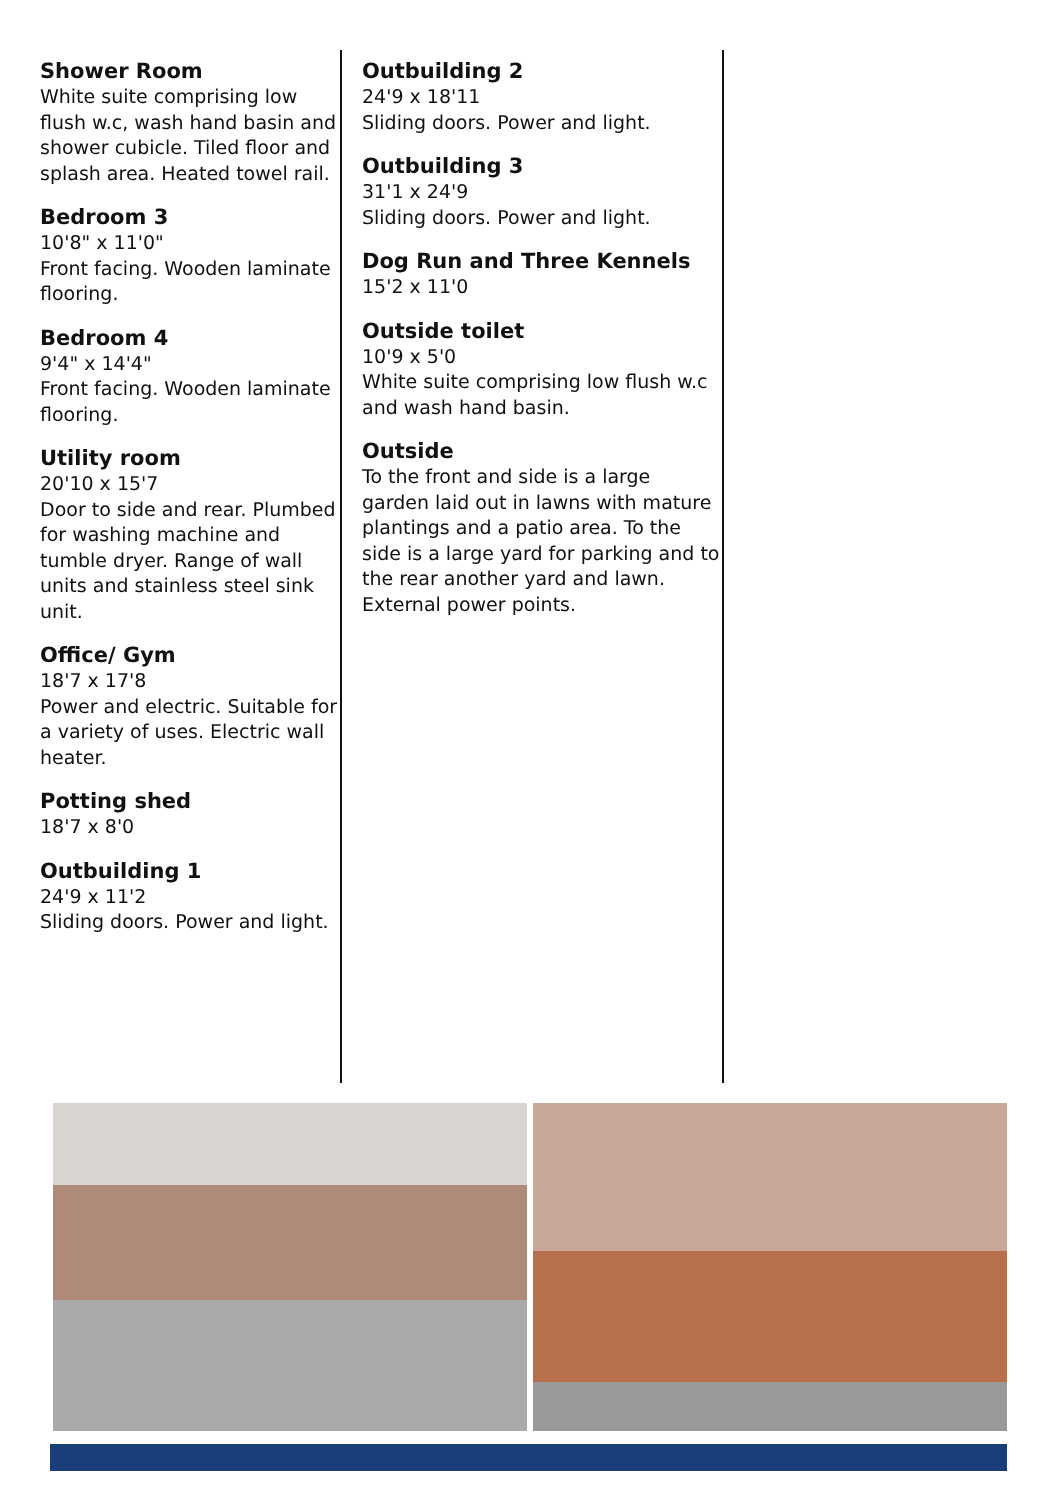Shower Room
White suite comprising low flush w.c, wash hand basin and shower cubicle. Tiled floor and splash area. Heated towel rail.
Bedroom 3
10'8" x 11'0"
Front facing. Wooden laminate flooring.
Bedroom 4
9'4" x 14'4"
Front facing. Wooden laminate flooring.
Utility room
20'10 x 15'7
Door to side and rear. Plumbed for washing machine and tumble dryer. Range of wall units and stainless steel sink unit.
Office/ Gym
18'7 x 17'8
Power and electric. Suitable for a variety of uses. Electric wall heater.
Potting shed
18'7 x 8'0
Outbuilding 1
24'9 x 11'2
Sliding doors. Power and light.
Outbuilding 2
24'9 x 18'11
Sliding doors. Power and light.
Outbuilding 3
31'1 x 24'9
Sliding doors. Power and light.
Dog Run and Three Kennels
15'2 x 11'0
Outside toilet
10'9 x 5'0
White suite comprising low flush w.c and wash hand basin.
Outside
To the front and side is a large garden laid out in lawns with mature plantings and a patio area. To the side is a large yard for parking and to the rear another yard and lawn. External power points.